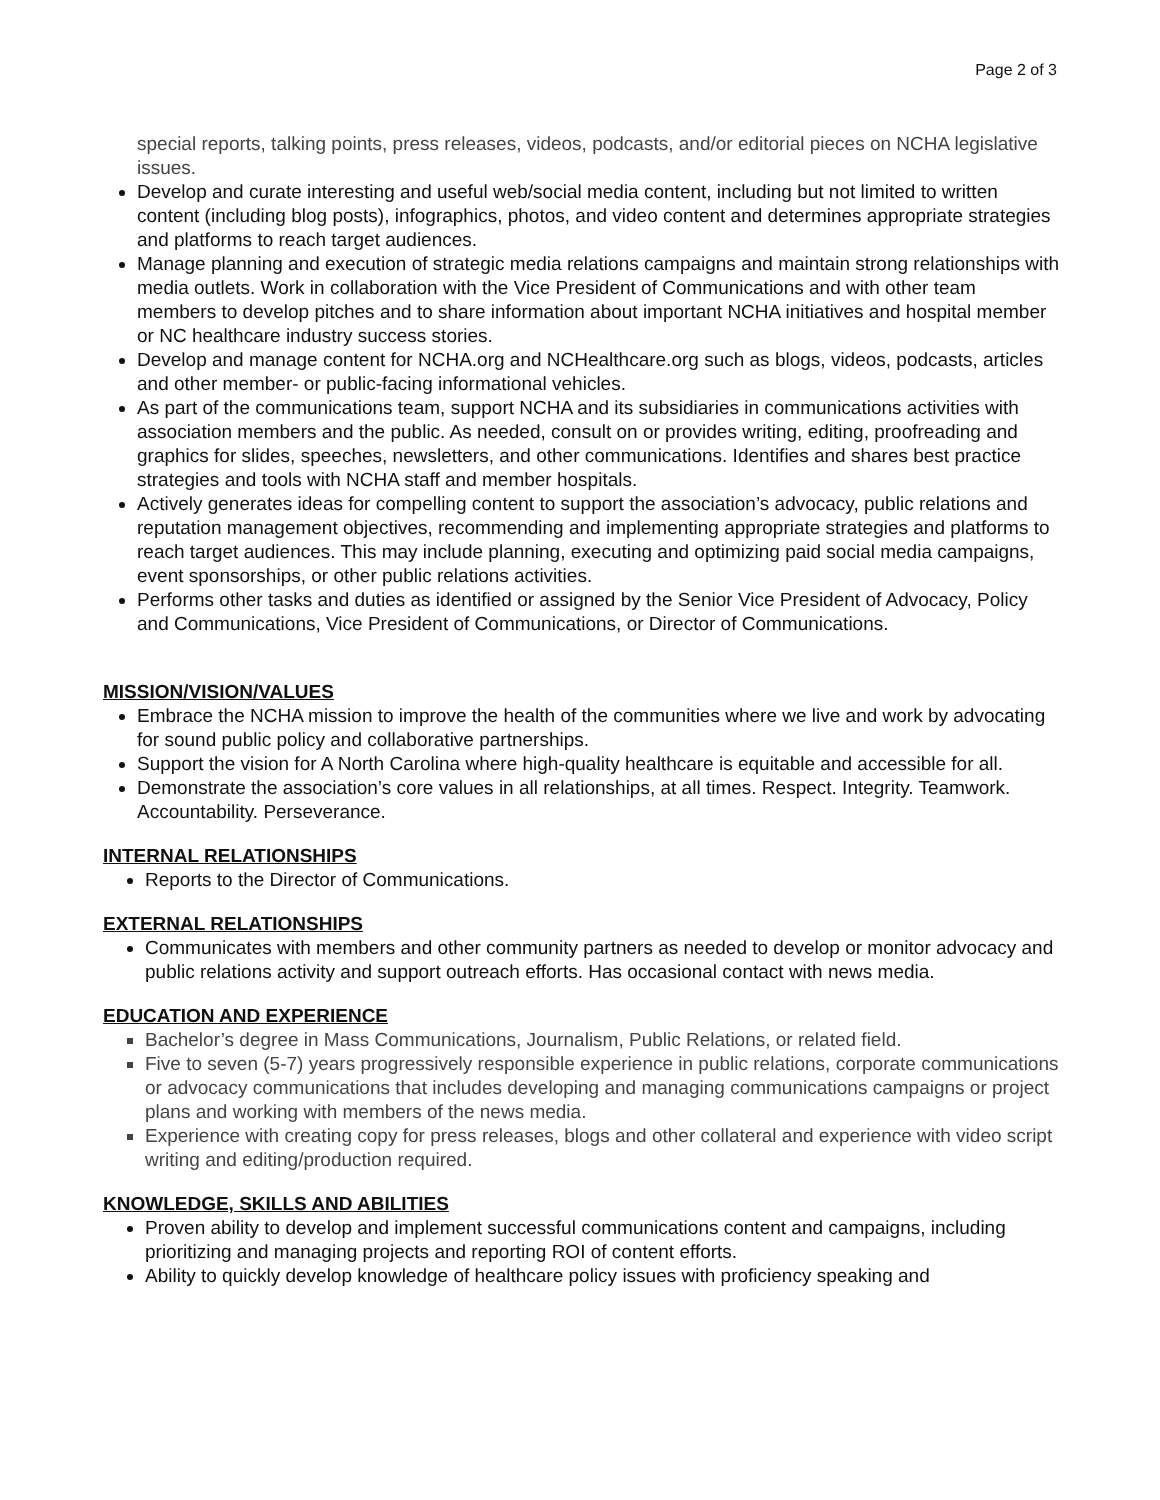Page 2 of 3
special reports, talking points, press releases, videos, podcasts, and/or editorial pieces on NCHA legislative issues.
Develop and curate interesting and useful web/social media content, including but not limited to written content (including blog posts), infographics, photos, and video content and determines appropriate strategies and platforms to reach target audiences.
Manage planning and execution of strategic media relations campaigns and maintain strong relationships with media outlets. Work in collaboration with the Vice President of Communications and with other team members to develop pitches and to share information about important NCHA initiatives and hospital member or NC healthcare industry success stories.
Develop and manage content for NCHA.org and NCHealthcare.org such as blogs, videos, podcasts, articles and other member- or public-facing informational vehicles.
As part of the communications team, support NCHA and its subsidiaries in communications activities with association members and the public. As needed, consult on or provides writing, editing, proofreading and graphics for slides, speeches, newsletters, and other communications. Identifies and shares best practice strategies and tools with NCHA staff and member hospitals.
Actively generates ideas for compelling content to support the association’s advocacy, public relations and reputation management objectives, recommending and implementing appropriate strategies and platforms to reach target audiences. This may include planning, executing and optimizing paid social media campaigns, event sponsorships, or other public relations activities.
Performs other tasks and duties as identified or assigned by the Senior Vice President of Advocacy, Policy and Communications, Vice President of Communications, or Director of Communications.
MISSION/VISION/VALUES
Embrace the NCHA mission to improve the health of the communities where we live and work by advocating for sound public policy and collaborative partnerships.
Support the vision for A North Carolina where high-quality healthcare is equitable and accessible for all.
Demonstrate the association’s core values in all relationships, at all times. Respect. Integrity. Teamwork. Accountability. Perseverance.
INTERNAL RELATIONSHIPS
Reports to the Director of Communications.
EXTERNAL RELATIONSHIPS
Communicates with members and other community partners as needed to develop or monitor advocacy and public relations activity and support outreach efforts. Has occasional contact with news media.
EDUCATION AND EXPERIENCE
Bachelor’s degree in Mass Communications, Journalism, Public Relations, or related field.
Five to seven (5-7) years progressively responsible experience in public relations, corporate communications or advocacy communications that includes developing and managing communications campaigns or project plans and working with members of the news media.
Experience with creating copy for press releases, blogs and other collateral and experience with video script writing and editing/production required.
KNOWLEDGE, SKILLS AND ABILITIES
Proven ability to develop and implement successful communications content and campaigns, including prioritizing and managing projects and reporting ROI of content efforts.
Ability to quickly develop knowledge of healthcare policy issues with proficiency speaking and